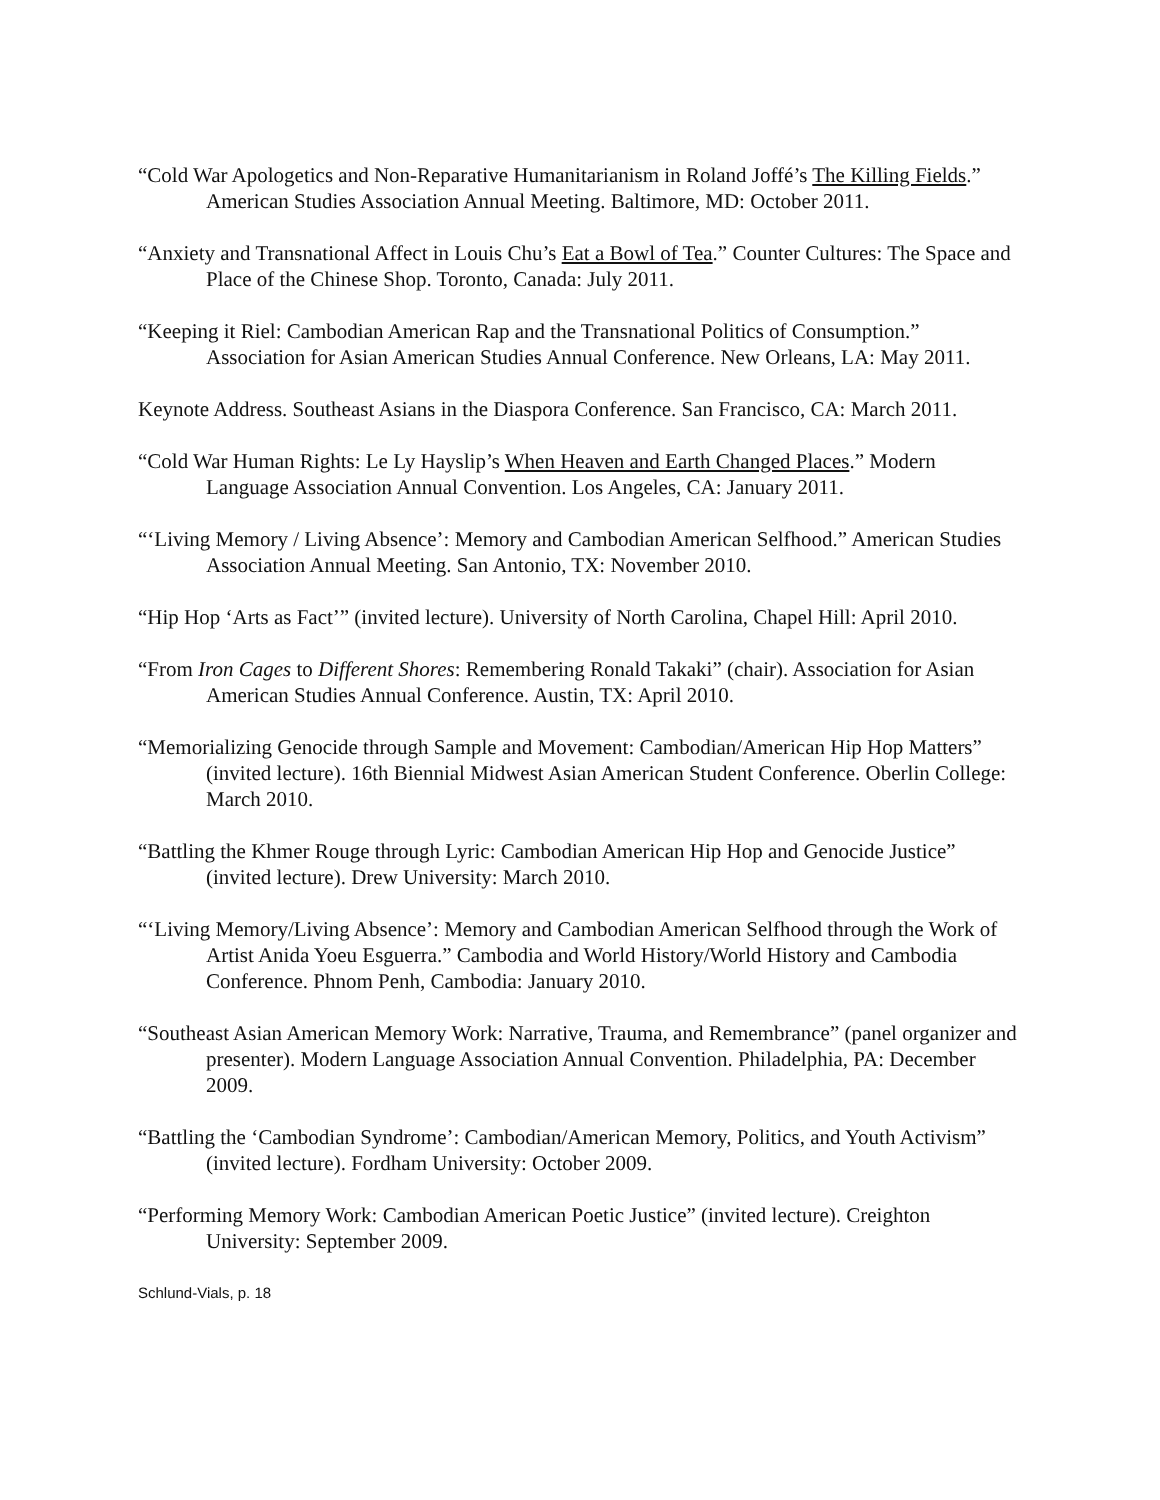“Cold War Apologetics and Non-Reparative Humanitarianism in Roland Joffé’s The Killing Fields.” American Studies Association Annual Meeting. Baltimore, MD: October 2011.
“Anxiety and Transnational Affect in Louis Chu’s Eat a Bowl of Tea.” Counter Cultures: The Space and Place of the Chinese Shop. Toronto, Canada: July 2011.
“Keeping it Riel: Cambodian American Rap and the Transnational Politics of Consumption.” Association for Asian American Studies Annual Conference. New Orleans, LA: May 2011.
Keynote Address. Southeast Asians in the Diaspora Conference. San Francisco, CA: March 2011.
“Cold War Human Rights: Le Ly Hayslip’s When Heaven and Earth Changed Places.” Modern Language Association Annual Convention. Los Angeles, CA: January 2011.
“‘Living Memory / Living Absence’: Memory and Cambodian American Selfhood.” American Studies Association Annual Meeting. San Antonio, TX: November 2010.
“Hip Hop ‘Arts as Fact’” (invited lecture). University of North Carolina, Chapel Hill: April 2010.
“From Iron Cages to Different Shores: Remembering Ronald Takaki” (chair). Association for Asian American Studies Annual Conference. Austin, TX: April 2010.
“Memorializing Genocide through Sample and Movement: Cambodian/American Hip Hop Matters” (invited lecture). 16th Biennial Midwest Asian American Student Conference. Oberlin College: March 2010.
“Battling the Khmer Rouge through Lyric: Cambodian American Hip Hop and Genocide Justice” (invited lecture). Drew University: March 2010.
“‘Living Memory/Living Absence’: Memory and Cambodian American Selfhood through the Work of Artist Anida Yoeu Esguerra.” Cambodia and World History/World History and Cambodia Conference. Phnom Penh, Cambodia: January 2010.
“Southeast Asian American Memory Work: Narrative, Trauma, and Remembrance” (panel organizer and presenter). Modern Language Association Annual Convention. Philadelphia, PA: December 2009.
“Battling the ‘Cambodian Syndrome’: Cambodian/American Memory, Politics, and Youth Activism” (invited lecture). Fordham University: October 2009.
“Performing Memory Work: Cambodian American Poetic Justice” (invited lecture). Creighton University: September 2009.
Schlund-Vials, p. 18